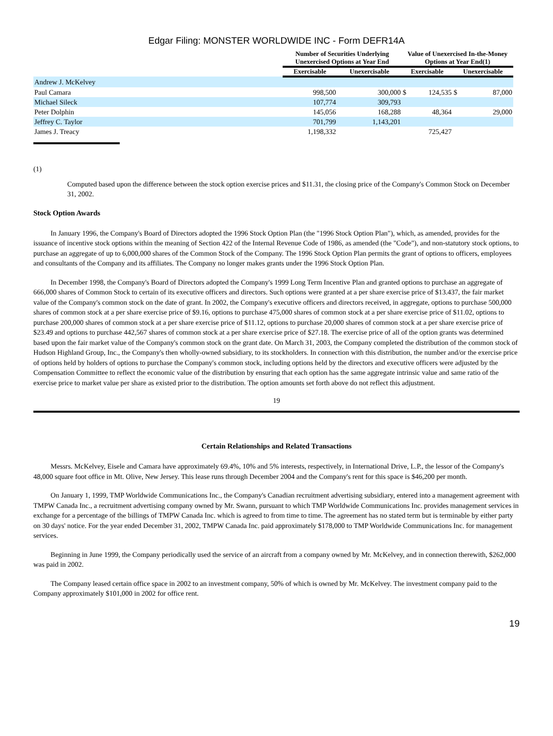Edgar Filing: MONSTER WORLDWIDE INC - Form DEFR14A
| | Number of Securities Underlying Unexercised Options at Year End | | Value of Unexercised In-the-Money Options at Year End(1) | | |
| --- | --- | --- | --- | --- | --- |
| | Exercisable | Unexercisable | Exercisable | | Unexercisable |
| Andrew J. McKelvey | | | | | |
| Paul Camara | 998,500 | 300,000 | $ | 124,535 | $ 87,000 |
| Michael Sileck | 107,774 | 309,793 | | | |
| Peter Dolphin | 145,056 | 168,288 | | 48,364 | 29,000 |
| Jeffrey C. Taylor | 701,799 | 1,143,201 | | | |
| James J. Treacy | 1,198,332 | | | 725,427 | |
(1)
Computed based upon the difference between the stock option exercise prices and $11.31, the closing price of the Company's Common Stock on December 31, 2002.
Stock Option Awards
In January 1996, the Company's Board of Directors adopted the 1996 Stock Option Plan (the "1996 Stock Option Plan"), which, as amended, provides for the issuance of incentive stock options within the meaning of Section 422 of the Internal Revenue Code of 1986, as amended (the "Code"), and non-statutory stock options, to purchase an aggregate of up to 6,000,000 shares of the Common Stock of the Company. The 1996 Stock Option Plan permits the grant of options to officers, employees and consultants of the Company and its affiliates. The Company no longer makes grants under the 1996 Stock Option Plan.
In December 1998, the Company's Board of Directors adopted the Company's 1999 Long Term Incentive Plan and granted options to purchase an aggregate of 666,000 shares of Common Stock to certain of its executive officers and directors. Such options were granted at a per share exercise price of $13.437, the fair market value of the Company's common stock on the date of grant. In 2002, the Company's executive officers and directors received, in aggregate, options to purchase 500,000 shares of common stock at a per share exercise price of $9.16, options to purchase 475,000 shares of common stock at a per share exercise price of $11.02, options to purchase 200,000 shares of common stock at a per share exercise price of $11.12, options to purchase 20,000 shares of common stock at a per share exercise price of $23.49 and options to purchase 442,567 shares of common stock at a per share exercise price of $27.18. The exercise price of all of the option grants was determined based upon the fair market value of the Company's common stock on the grant date. On March 31, 2003, the Company completed the distribution of the common stock of Hudson Highland Group, Inc., the Company's then wholly-owned subsidiary, to its stockholders. In connection with this distribution, the number and/or the exercise price of options held by holders of options to purchase the Company's common stock, including options held by the directors and executive officers were adjusted by the Compensation Committee to reflect the economic value of the distribution by ensuring that each option has the same aggregate intrinsic value and same ratio of the exercise price to market value per share as existed prior to the distribution. The option amounts set forth above do not reflect this adjustment.
19
Certain Relationships and Related Transactions
Messrs. McKelvey, Eisele and Camara have approximately 69.4%, 10% and 5% interests, respectively, in International Drive, L.P., the lessor of the Company's 48,000 square foot office in Mt. Olive, New Jersey. This lease runs through December 2004 and the Company's rent for this space is $46,200 per month.
On January 1, 1999, TMP Worldwide Communications Inc., the Company's Canadian recruitment advertising subsidiary, entered into a management agreement with TMPW Canada Inc., a recruitment advertising company owned by Mr. Swann, pursuant to which TMP Worldwide Communications Inc. provides management services in exchange for a percentage of the billings of TMPW Canada Inc. which is agreed to from time to time. The agreement has no stated term but is terminable by either party on 30 days' notice. For the year ended December 31, 2002, TMPW Canada Inc. paid approximately $178,000 to TMP Worldwide Communications Inc. for management services.
Beginning in June 1999, the Company periodically used the service of an aircraft from a company owned by Mr. McKelvey, and in connection therewith, $262,000 was paid in 2002.
The Company leased certain office space in 2002 to an investment company, 50% of which is owned by Mr. McKelvey. The investment company paid to the Company approximately $101,000 in 2002 for office rent.
19